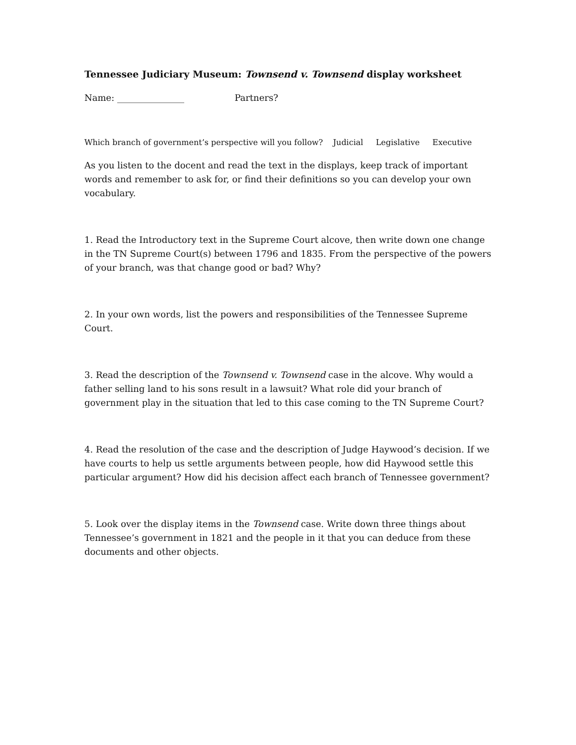Tennessee Judiciary Museum: Townsend v. Townsend display worksheet
Name: _______________ Partners?
Which branch of government’s perspective will you follow? Judicial Legislative Executive
As you listen to the docent and read the text in the displays, keep track of important words and remember to ask for, or find their definitions so you can develop your own vocabulary.
1. Read the Introductory text in the Supreme Court alcove, then write down one change in the TN Supreme Court(s) between 1796 and 1835. From the perspective of the powers of your branch, was that change good or bad? Why?
2. In your own words, list the powers and responsibilities of the Tennessee Supreme Court.
3. Read the description of the Townsend v. Townsend case in the alcove. Why would a father selling land to his sons result in a lawsuit? What role did your branch of government play in the situation that led to this case coming to the TN Supreme Court?
4. Read the resolution of the case and the description of Judge Haywood’s decision. If we have courts to help us settle arguments between people, how did Haywood settle this particular argument? How did his decision affect each branch of Tennessee government?
5. Look over the display items in the Townsend case. Write down three things about Tennessee’s government in 1821 and the people in it that you can deduce from these documents and other objects.